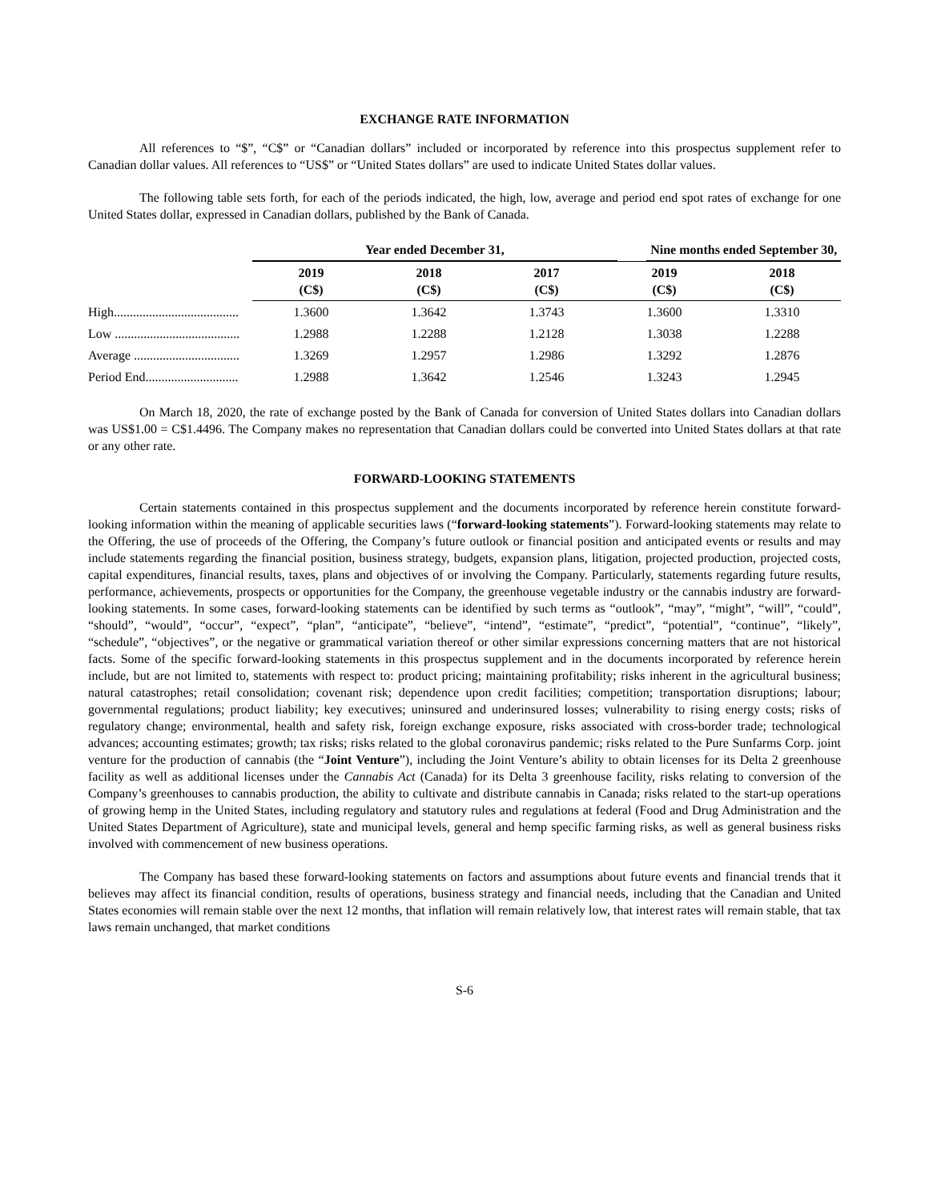EXCHANGE RATE INFORMATION
All references to “$”, “C$” or “Canadian dollars” included or incorporated by reference into this prospectus supplement refer to Canadian dollar values. All references to “US$” or “United States dollars” are used to indicate United States dollar values.
The following table sets forth, for each of the periods indicated, the high, low, average and period end spot rates of exchange for one United States dollar, expressed in Canadian dollars, published by the Bank of Canada.
| | / Year ended December 31, / / Nine months ended September 30, / / --- / --- / --- / | | | | |
| --- | --- | --- | --- | --- | --- |
| | 2019 (C$) | 2018 (C$) | 2017 (C$) | 2019 (C$) | 2018 (C$) |
| High....................................... | 1.3600 | 1.3642 | 1.3743 | 1.3600 | 1.3310 |
| Low ....................................... | 1.2988 | 1.2288 | 1.2128 | 1.3038 | 1.2288 |
| Average ................................. | 1.3269 | 1.2957 | 1.2986 | 1.3292 | 1.2876 |
| Period End............................. | 1.2988 | 1.3642 | 1.2546 | 1.3243 | 1.2945 |
On March 18, 2020, the rate of exchange posted by the Bank of Canada for conversion of United States dollars into Canadian dollars was US$1.00 = C$1.4496. The Company makes no representation that Canadian dollars could be converted into United States dollars at that rate or any other rate.
FORWARD-LOOKING STATEMENTS
Certain statements contained in this prospectus supplement and the documents incorporated by reference herein constitute forward-looking information within the meaning of applicable securities laws (“forward-looking statements”). Forward-looking statements may relate to the Offering, the use of proceeds of the Offering, the Company’s future outlook or financial position and anticipated events or results and may include statements regarding the financial position, business strategy, budgets, expansion plans, litigation, projected production, projected costs, capital expenditures, financial results, taxes, plans and objectives of or involving the Company. Particularly, statements regarding future results, performance, achievements, prospects or opportunities for the Company, the greenhouse vegetable industry or the cannabis industry are forward-looking statements. In some cases, forward-looking statements can be identified by such terms as “outlook”, “may”, “might”, “will”, “could”, “should”, “would”, “occur”, “expect”, “plan”, “anticipate”, “believe”, “intend”, “estimate”, “predict”, “potential”, “continue”, “likely”, “schedule”, “objectives”, or the negative or grammatical variation thereof or other similar expressions concerning matters that are not historical facts. Some of the specific forward-looking statements in this prospectus supplement and in the documents incorporated by reference herein include, but are not limited to, statements with respect to: product pricing; maintaining profitability; risks inherent in the agricultural business; natural catastrophes; retail consolidation; covenant risk; dependence upon credit facilities; competition; transportation disruptions; labour; governmental regulations; product liability; key executives; uninsured and underinsured losses; vulnerability to rising energy costs; risks of regulatory change; environmental, health and safety risk, foreign exchange exposure, risks associated with cross-border trade; technological advances; accounting estimates; growth; tax risks; risks related to the global coronavirus pandemic; risks related to the Pure Sunfarms Corp. joint venture for the production of cannabis (the “Joint Venture”), including the Joint Venture’s ability to obtain licenses for its Delta 2 greenhouse facility as well as additional licenses under the Cannabis Act (Canada) for its Delta 3 greenhouse facility, risks relating to conversion of the Company’s greenhouses to cannabis production, the ability to cultivate and distribute cannabis in Canada; risks related to the start-up operations of growing hemp in the United States, including regulatory and statutory rules and regulations at federal (Food and Drug Administration and the United States Department of Agriculture), state and municipal levels, general and hemp specific farming risks, as well as general business risks involved with commencement of new business operations.
The Company has based these forward-looking statements on factors and assumptions about future events and financial trends that it believes may affect its financial condition, results of operations, business strategy and financial needs, including that the Canadian and United States economies will remain stable over the next 12 months, that inflation will remain relatively low, that interest rates will remain stable, that tax laws remain unchanged, that market conditions
S-6